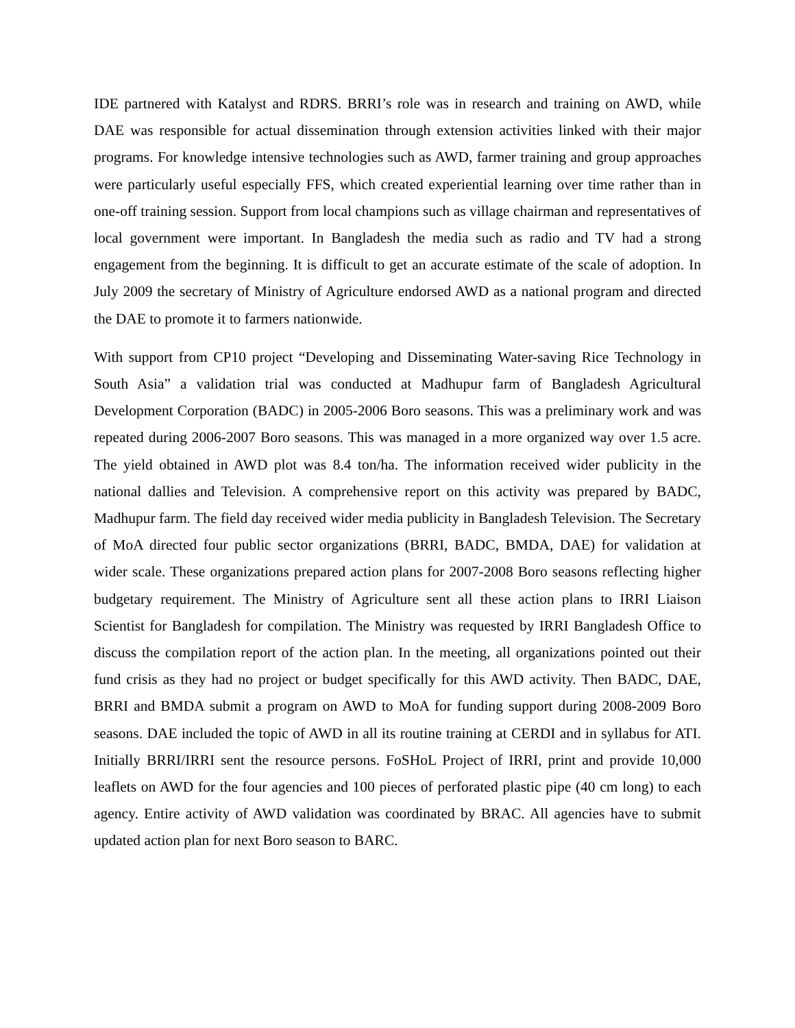IDE partnered with Katalyst and RDRS. BRRI’s role was in research and training on AWD, while DAE was responsible for actual dissemination through extension activities linked with their major programs. For knowledge intensive technologies such as AWD, farmer training and group approaches were particularly useful especially FFS, which created experiential learning over time rather than in one-off training session. Support from local champions such as village chairman and representatives of local government were important. In Bangladesh the media such as radio and TV had a strong engagement from the beginning. It is difficult to get an accurate estimate of the scale of adoption. In July 2009 the secretary of Ministry of Agriculture endorsed AWD as a national program and directed the DAE to promote it to farmers nationwide.
With support from CP10 project “Developing and Disseminating Water-saving Rice Technology in South Asia” a validation trial was conducted at Madhupur farm of Bangladesh Agricultural Development Corporation (BADC) in 2005-2006 Boro seasons. This was a preliminary work and was repeated during 2006-2007 Boro seasons. This was managed in a more organized way over 1.5 acre. The yield obtained in AWD plot was 8.4 ton/ha. The information received wider publicity in the national dallies and Television. A comprehensive report on this activity was prepared by BADC, Madhupur farm. The field day received wider media publicity in Bangladesh Television. The Secretary of MoA directed four public sector organizations (BRRI, BADC, BMDA, DAE) for validation at wider scale. These organizations prepared action plans for 2007-2008 Boro seasons reflecting higher budgetary requirement. The Ministry of Agriculture sent all these action plans to IRRI Liaison Scientist for Bangladesh for compilation. The Ministry was requested by IRRI Bangladesh Office to discuss the compilation report of the action plan. In the meeting, all organizations pointed out their fund crisis as they had no project or budget specifically for this AWD activity. Then BADC, DAE, BRRI and BMDA submit a program on AWD to MoA for funding support during 2008-2009 Boro seasons. DAE included the topic of AWD in all its routine training at CERDI and in syllabus for ATI. Initially BRRI/IRRI sent the resource persons. FoSHoL Project of IRRI, print and provide 10,000 leaflets on AWD for the four agencies and 100 pieces of perforated plastic pipe (40 cm long) to each agency. Entire activity of AWD validation was coordinated by BRAC. All agencies have to submit updated action plan for next Boro season to BARC.